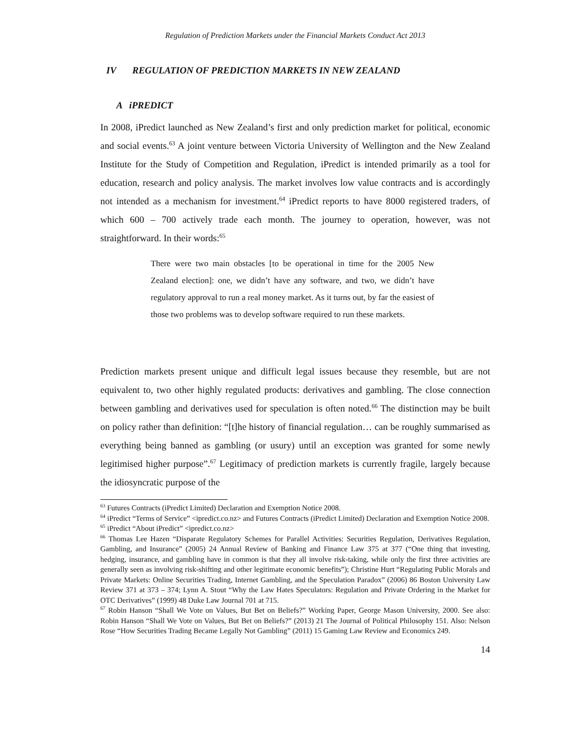Regulation of Prediction Markets under the Financial Markets Conduct Act 2013
IV REGULATION OF PREDICTION MARKETS IN NEW ZEALAND
A iPREDICT
In 2008, iPredict launched as New Zealand’s first and only prediction market for political, economic and social events.<sup>63</sup> A joint venture between Victoria University of Wellington and the New Zealand Institute for the Study of Competition and Regulation, iPredict is intended primarily as a tool for education, research and policy analysis. The market involves low value contracts and is accordingly not intended as a mechanism for investment.<sup>64</sup> iPredict reports to have 8000 registered traders, of which 600 – 700 actively trade each month. The journey to operation, however, was not straightforward. In their words:<sup>65</sup>
There were two main obstacles [to be operational in time for the 2005 New Zealand election]: one, we didn’t have any software, and two, we didn’t have regulatory approval to run a real money market. As it turns out, by far the easiest of those two problems was to develop software required to run these markets.
Prediction markets present unique and difficult legal issues because they resemble, but are not equivalent to, two other highly regulated products: derivatives and gambling. The close connection between gambling and derivatives used for speculation is often noted.<sup>66</sup> The distinction may be built on policy rather than definition: “[t]he history of financial regulation… can be roughly summarised as everything being banned as gambling (or usury) until an exception was granted for some newly legitimised higher purpose”.<sup>67</sup> Legitimacy of prediction markets is currently fragile, largely because the idiosyncratic purpose of the
<sup>63</sup> Futures Contracts (iPredict Limited) Declaration and Exemption Notice 2008.
<sup>64</sup> iPredict “Terms of Service” <ipredict.co.nz> and Futures Contracts (iPredict Limited) Declaration and Exemption Notice 2008.
<sup>65</sup> iPredict “About iPredict” <ipredict.co.nz>
<sup>66</sup> Thomas Lee Hazen “Disparate Regulatory Schemes for Parallel Activities: Securities Regulation, Derivatives Regulation, Gambling, and Insurance” (2005) 24 Annual Review of Banking and Finance Law 375 at 377 (“One thing that investing, hedging, insurance, and gambling have in common is that they all involve risk-taking, while only the first three activities are generally seen as involving risk-shifting and other legitimate economic benefits”); Christine Hurt “Regulating Public Morals and Private Markets: Online Securities Trading, Internet Gambling, and the Speculation Paradox” (2006) 86 Boston University Law Review 371 at 373 – 374; Lynn A. Stout “Why the Law Hates Speculators: Regulation and Private Ordering in the Market for OTC Derivatives” (1999) 48 Duke Law Journal 701 at 715.
<sup>67</sup> Robin Hanson “Shall We Vote on Values, But Bet on Beliefs?” Working Paper, George Mason University, 2000. See also: Robin Hanson “Shall We Vote on Values, But Bet on Beliefs?” (2013) 21 The Journal of Political Philosophy 151. Also: Nelson Rose “How Securities Trading Became Legally Not Gambling” (2011) 15 Gaming Law Review and Economics 249.
14